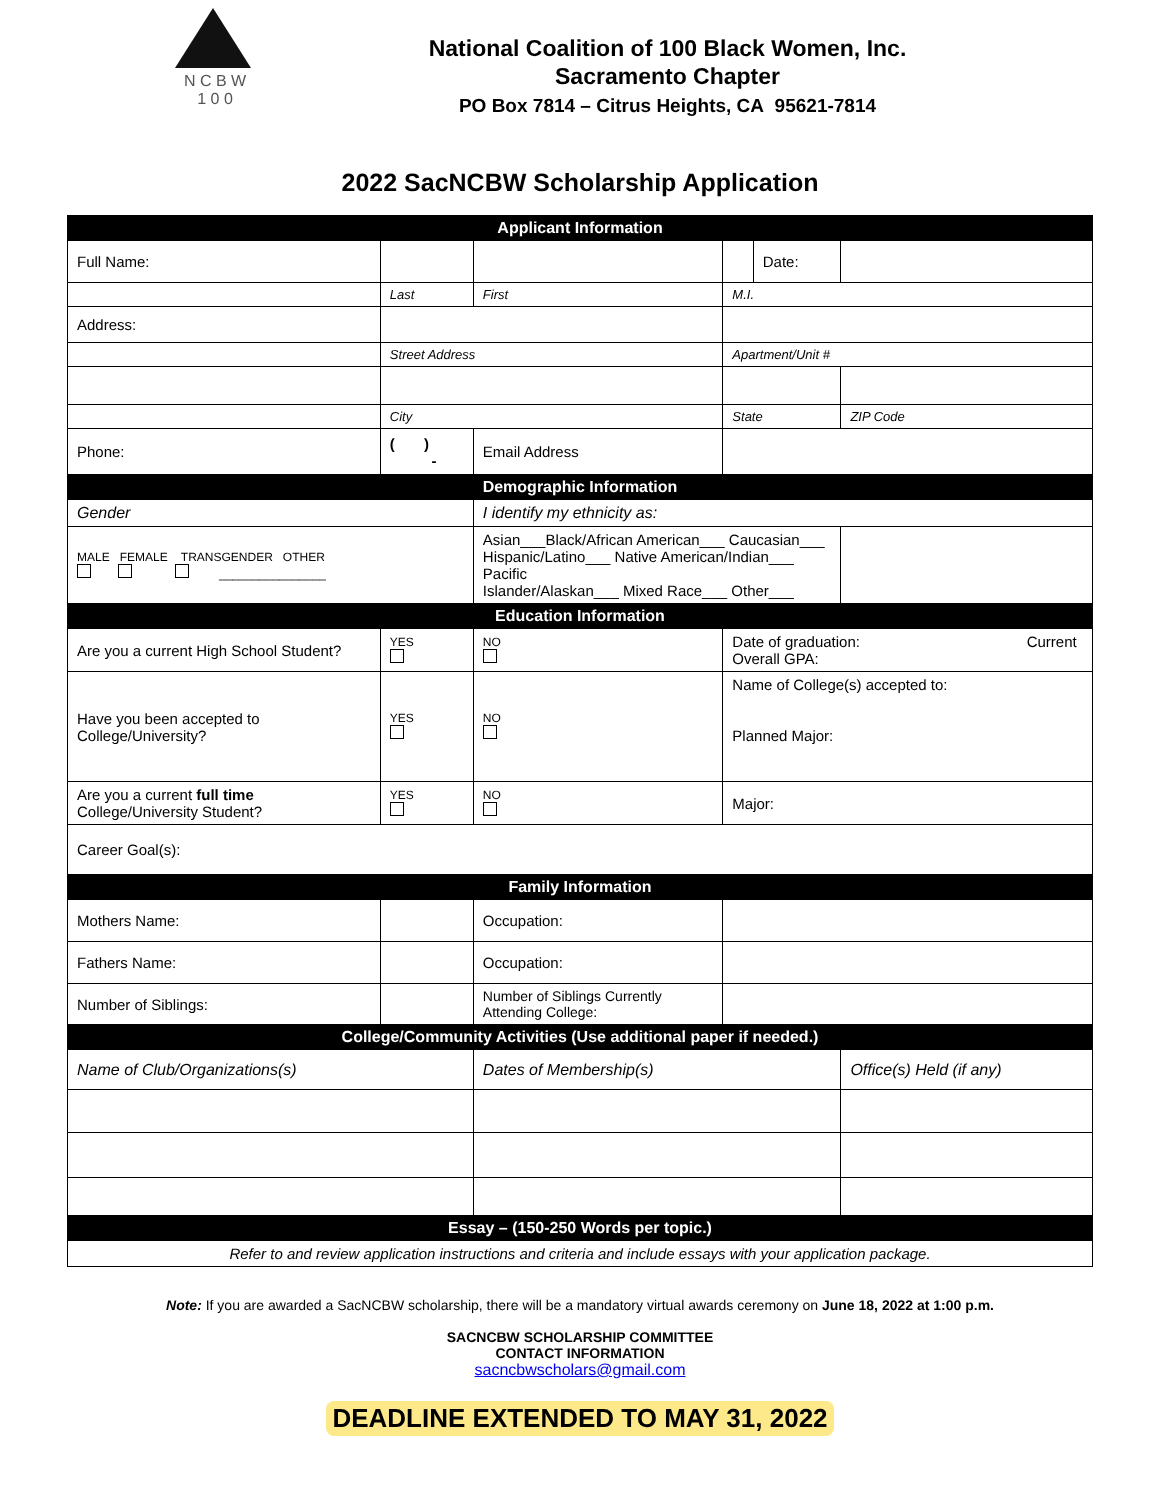N C B W
1 0 0
National Coalition of 100 Black Women, Inc.
Sacramento Chapter
PO Box 7814 – Citrus Heights, CA 95621-7814
2022 SacNCBW Scholarship Application
| Applicant Information | | | | | | | |
| Full Name: | | | | | | Date: | |
| | Last | | First | | M.I. | | |
| Address: | | | | | | | |
| | Street Address | | | | Apartment/Unit # | | |
| | City | | | | State | | ZIP Code |
| Phone: | ( ) - | | Email Address | | | | |
| Demographic Information | | | | | | | |
| Gender | | | I identify my ethnicity as: | | | | |
| MALE FEMALE TRANSGENDER OTHER ________________ | | | Asian___Black/African American___ Caucasian___ Hispanic/Latino___ Native American/Indian___ Pacific Islander/Alaskan___ Mixed Race___ Other___ | | | | |
| Education Information | | | | | | | |
| Are you a current High School Student? | | YES | NO | Date of graduation: Current Overall GPA: | | | |
| Have you been accepted to College/University? | | YES | NO | Name of College(s) accepted to: Planned Major: | | | |
| Are you a current full time College/University Student? | | YES | NO | Major: | | | |
| Career Goal(s): | | | | | | | |
| Family Information | | | | | | | |
| Mothers Name: | | | Occupation: | | | | |
| Fathers Name: | | | Occupation: | | | | |
| Number of Siblings: | | | Number of Siblings Currently Attending College: | | | | |
| College/Community Activities (Use additional paper if needed.) | | | | | | | |
| Name of Club/Organizations(s) | | | Dates of Membership(s) | | | | Office(s) Held (if any) |
| Essay – (150-250 Words per topic.) | | | | | | | |
| Refer to and review application instructions and criteria and include essays with your application package. | | | | | | | |
Note: If you are awarded a SacNCBW scholarship, there will be a mandatory virtual awards ceremony on June 18, 2022 at 1:00 p.m.
SACNCBW SCHOLARSHIP COMMITTEE
CONTACT INFORMATION
sacncbwscholars@gmail.com
DEADLINE EXTENDED TO MAY 31, 2022